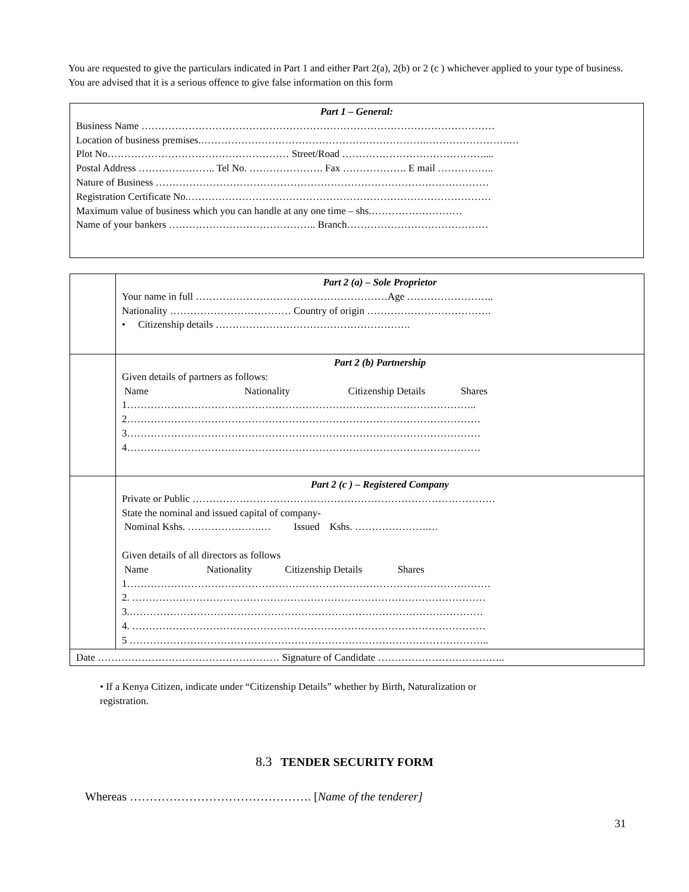You are requested to give the particulars indicated in Part 1 and either Part 2(a), 2(b) or 2 (c ) whichever applied to your type of business. You are advised that it is a serious offence to give false information on this form
| Part 1 – General: Business Name …………………………………………………………………………………………… Location of business premises.………………………………………………………….…………………….… Plot No……………………………………………… Street/Road …………………………………….... Postal Address ………………….. Tel No. …………………. Fax ………………. E mail …………….. Nature of Business ……………………………………………………………………………………… Registration Certificate No.……………………………………………………………………………… Maximum value of business which you can handle at any one time – shs.……………………… Name of your bankers …………………………………….. Branch…………………………………… |
| | Part 2 (a) – Sole Proprietor Your name in full …………………………………………………Age …………………….. Nationality ……………………………… Country of origin ………………………………. • Citizenship details …………………………………………………. |
| | Part 2 (b) Partnership Given details of partners as follows: Name Nationality Citizenship Details Shares 1………………………………………………………………………………………….. 2…………………………………………………………………………………………… 3…………………………………………………………………………………………… 4…………………………………………………………………………………………… |
| | Part 2 (c ) – Registered Company Private or Public ……………………………………………………………………………… State the nominal and issued capital of company- Nominal Kshs. ………………….… Issued Kshs. ………………….… Given details of all directors as follows Name Nationality Citizenship Details Shares 1……………………………………………………………………………………………… 2. …………………………………………………………………………………………… 3.…………………………………………………………………………………………… 4. …………………………………………………………………………………………… 5 …………………………………………………………………………………………….. |
| Date ……………………………………………… Signature of Candidate ……………………………….. | |
• If a Kenya Citizen, indicate under “Citizenship Details” whether by Birth, Naturalization or
registration.
8.3 TENDER SECURITY FORM
Whereas ………………………………………. [Name of the tenderer]
31